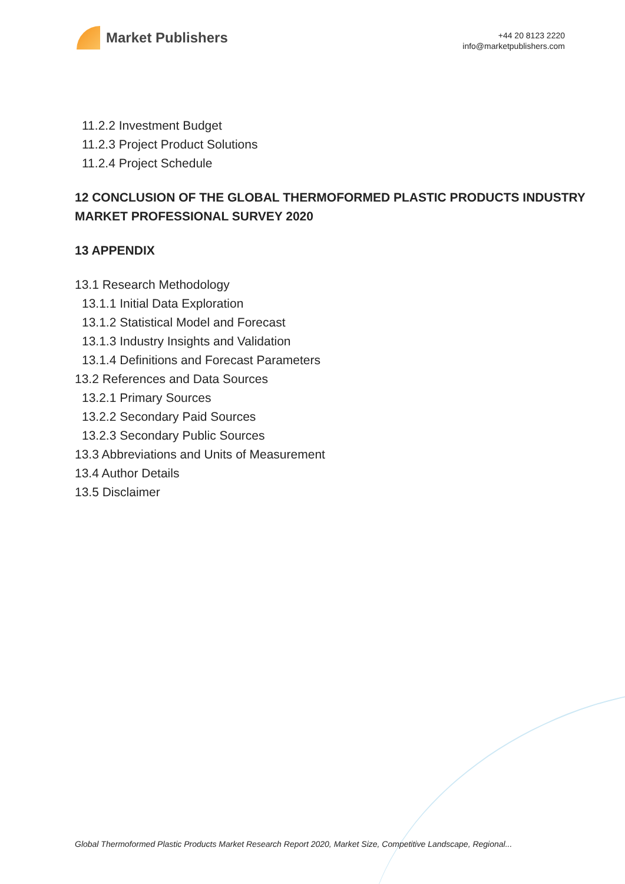Market Publishers
+44 20 8123 2220
info@marketpublishers.com
11.2.2 Investment Budget
11.2.3 Project Product Solutions
11.2.4 Project Schedule
12 CONCLUSION OF THE GLOBAL THERMOFORMED PLASTIC PRODUCTS INDUSTRY MARKET PROFESSIONAL SURVEY 2020
13 APPENDIX
13.1 Research Methodology
13.1.1 Initial Data Exploration
13.1.2 Statistical Model and Forecast
13.1.3 Industry Insights and Validation
13.1.4 Definitions and Forecast Parameters
13.2 References and Data Sources
13.2.1 Primary Sources
13.2.2 Secondary Paid Sources
13.2.3 Secondary Public Sources
13.3 Abbreviations and Units of Measurement
13.4 Author Details
13.5 Disclaimer
Global Thermoformed Plastic Products Market Research Report 2020, Market Size, Competitive Landscape, Regional...